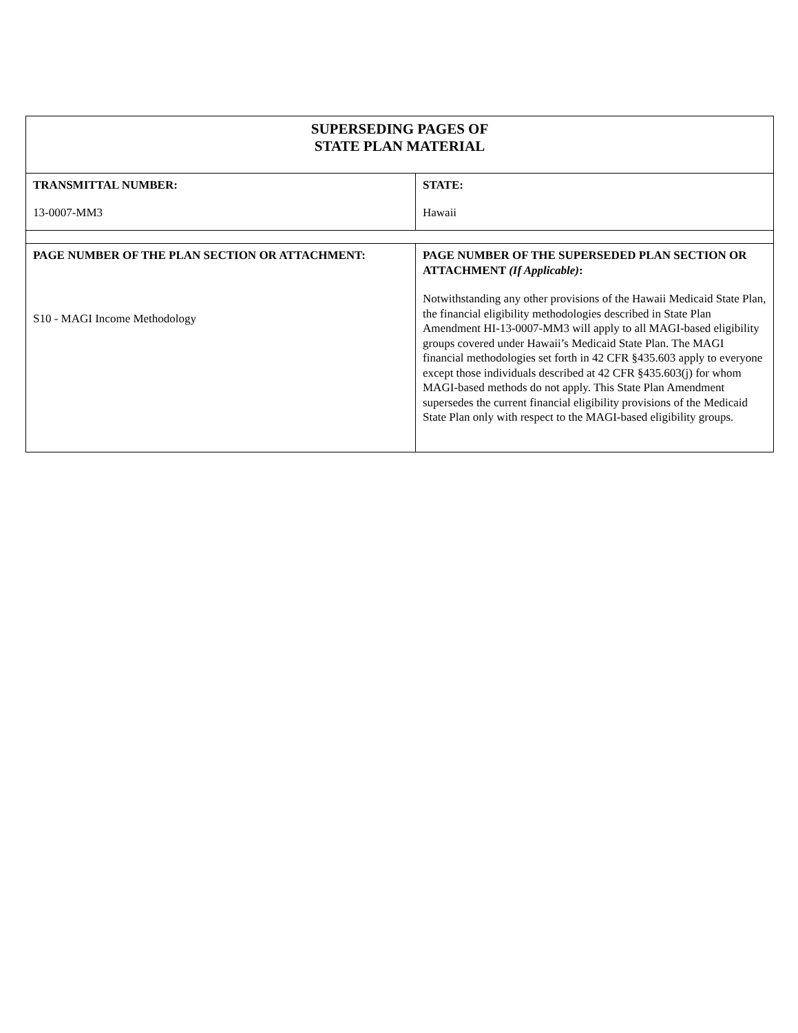| SUPERSEDING PAGES OF STATE PLAN MATERIAL | |
| --- | --- |
| TRANSMITTAL NUMBER: 13-0007-MM3 | STATE: Hawaii |
| PAGE NUMBER OF THE PLAN SECTION OR ATTACHMENT: S10 - MAGI Income Methodology | PAGE NUMBER OF THE SUPERSEDED PLAN SECTION OR ATTACHMENT (If Applicable) : Notwithstanding any other provisions of the Hawaii Medicaid State Plan, the financial eligibility methodologies described in State Plan Amendment HI-13-0007-MM3 will apply to all MAGI-based eligibility groups covered under Hawaii’s Medicaid State Plan. The MAGI financial methodologies set forth in 42 CFR §435.603 apply to everyone except those individuals described at 42 CFR §435.603(j) for whom MAGI-based methods do not apply. This State Plan Amendment supersedes the current financial eligibility provisions of the Medicaid State Plan only with respect to the MAGI-based eligibility groups. |